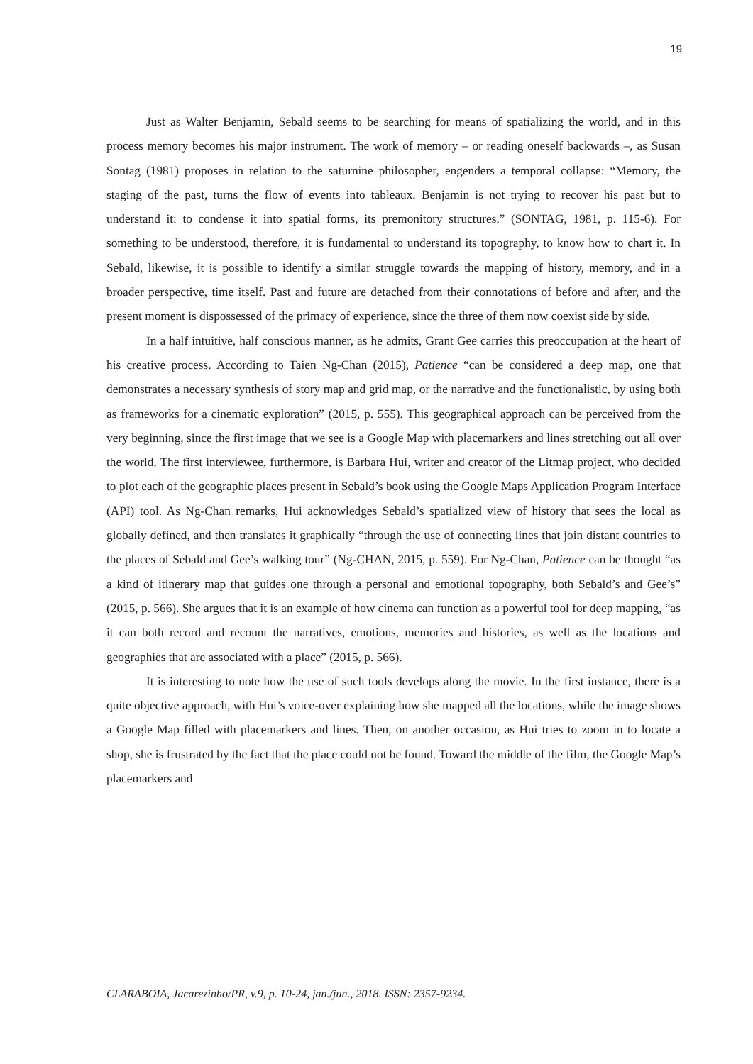19
Just as Walter Benjamin, Sebald seems to be searching for means of spatializing the world, and in this process memory becomes his major instrument. The work of memory – or reading oneself backwards –, as Susan Sontag (1981) proposes in relation to the saturnine philosopher, engenders a temporal collapse: “Memory, the staging of the past, turns the flow of events into tableaux. Benjamin is not trying to recover his past but to understand it: to condense it into spatial forms, its premonitory structures.” (SONTAG, 1981, p. 115-6). For something to be understood, therefore, it is fundamental to understand its topography, to know how to chart it. In Sebald, likewise, it is possible to identify a similar struggle towards the mapping of history, memory, and in a broader perspective, time itself. Past and future are detached from their connotations of before and after, and the present moment is dispossessed of the primacy of experience, since the three of them now coexist side by side.
In a half intuitive, half conscious manner, as he admits, Grant Gee carries this preoccupation at the heart of his creative process. According to Taien Ng-Chan (2015), Patience “can be considered a deep map, one that demonstrates a necessary synthesis of story map and grid map, or the narrative and the functionalistic, by using both as frameworks for a cinematic exploration” (2015, p. 555). This geographical approach can be perceived from the very beginning, since the first image that we see is a Google Map with placemarkers and lines stretching out all over the world. The first interviewee, furthermore, is Barbara Hui, writer and creator of the Litmap project, who decided to plot each of the geographic places present in Sebald’s book using the Google Maps Application Program Interface (API) tool. As Ng-Chan remarks, Hui acknowledges Sebald’s spatialized view of history that sees the local as globally defined, and then translates it graphically “through the use of connecting lines that join distant countries to the places of Sebald and Gee’s walking tour” (Ng-CHAN, 2015, p. 559). For Ng-Chan, Patience can be thought “as a kind of itinerary map that guides one through a personal and emotional topography, both Sebald’s and Gee’s” (2015, p. 566). She argues that it is an example of how cinema can function as a powerful tool for deep mapping, “as it can both record and recount the narratives, emotions, memories and histories, as well as the locations and geographies that are associated with a place” (2015, p. 566).
It is interesting to note how the use of such tools develops along the movie. In the first instance, there is a quite objective approach, with Hui’s voice-over explaining how she mapped all the locations, while the image shows a Google Map filled with placemarkers and lines. Then, on another occasion, as Hui tries to zoom in to locate a shop, she is frustrated by the fact that the place could not be found. Toward the middle of the film, the Google Map’s placemarkers and
CLARABOIA, Jacarezinho/PR, v.9, p. 10-24, jan./jun., 2018. ISSN: 2357-9234.